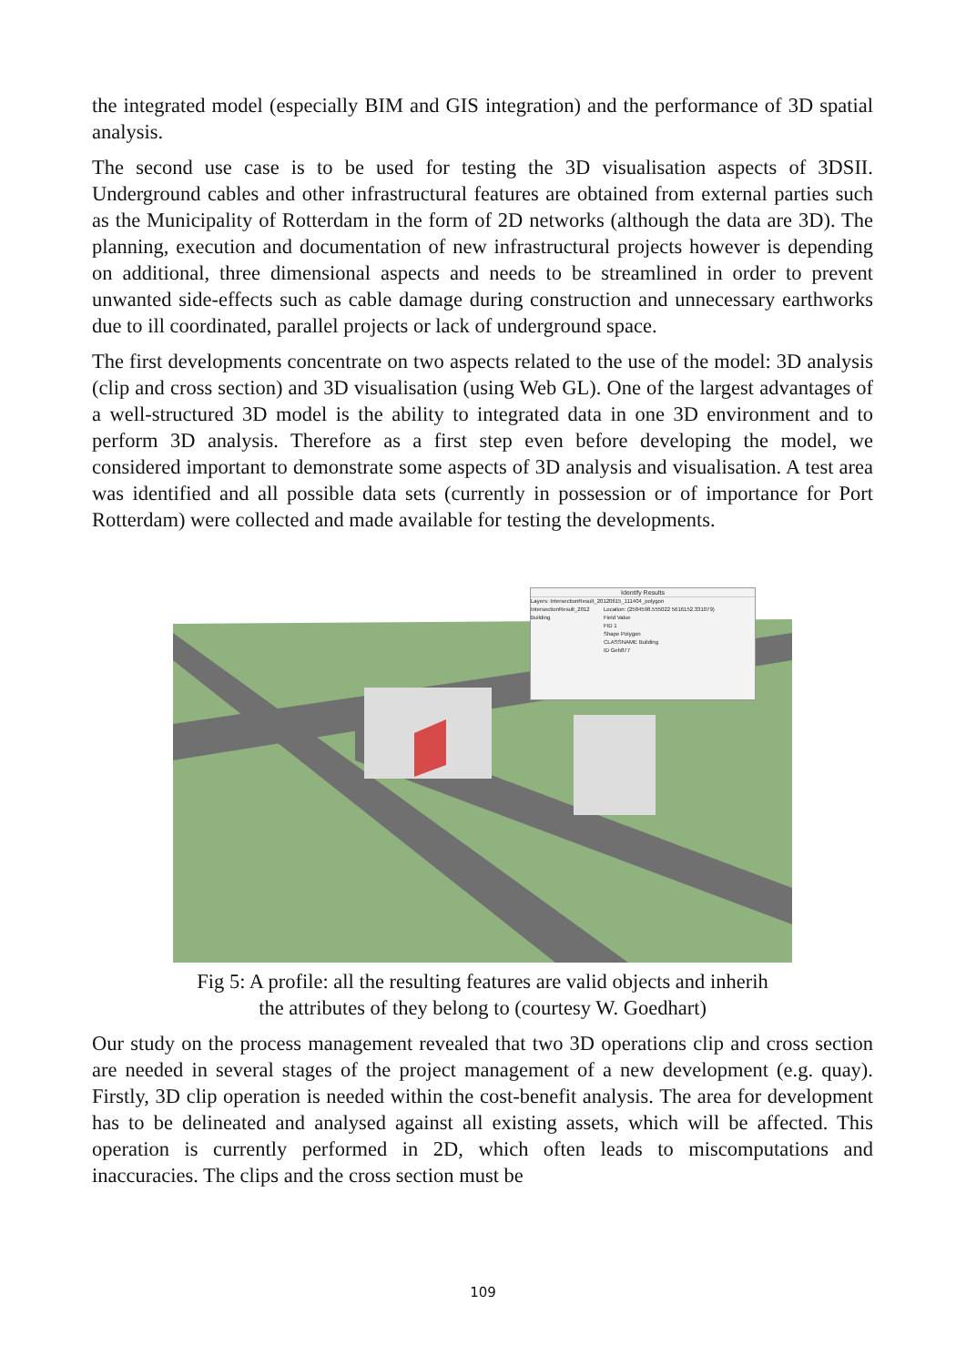the integrated model (especially BIM and GIS integration) and the performance of 3D spatial analysis.
The second use case is to be used for testing the 3D visualisation aspects of 3DSII. Underground cables and other infrastructural features are obtained from external parties such as the Municipality of Rotterdam in the form of 2D networks (although the data are 3D). The planning, execution and documentation of new infrastructural projects however is depending on additional, three dimensional aspects and needs to be streamlined in order to prevent unwanted side-effects such as cable damage during construction and unnecessary earthworks due to ill coordinated, parallel projects or lack of underground space.
The first developments concentrate on two aspects related to the use of the model: 3D analysis (clip and cross section) and 3D visualisation (using Web GL). One of the largest advantages of a well-structured 3D model is the ability to integrated data in one 3D environment and to perform 3D analysis. Therefore as a first step even before developing the model, we considered important to demonstrate some aspects of 3D analysis and visualisation. A test area was identified and all possible data sets (currently in possession or of importance for Port Rotterdam) were collected and made available for testing the developments.
Identify Results
Layers: IntersectionResult_20120615_111404_polygon
IntersectionResult_2012
Building
Location: (2584598.555022 5616152.331079)
Field Value
FID 1
Shape Polygon
CLASSNAME Building
ID Geb877
Fig 5: A profile: all the resulting features are valid objects and inherih
the attributes of they belong to (courtesy W. Goedhart)
Our study on the process management revealed that two 3D operations clip and cross section are needed in several stages of the project management of a new development (e.g. quay). Firstly, 3D clip operation is needed within the cost-benefit analysis. The area for development has to be delineated and analysed against all existing assets, which will be affected. This operation is currently performed in 2D, which often leads to miscomputations and inaccuracies. The clips and the cross section must be
109